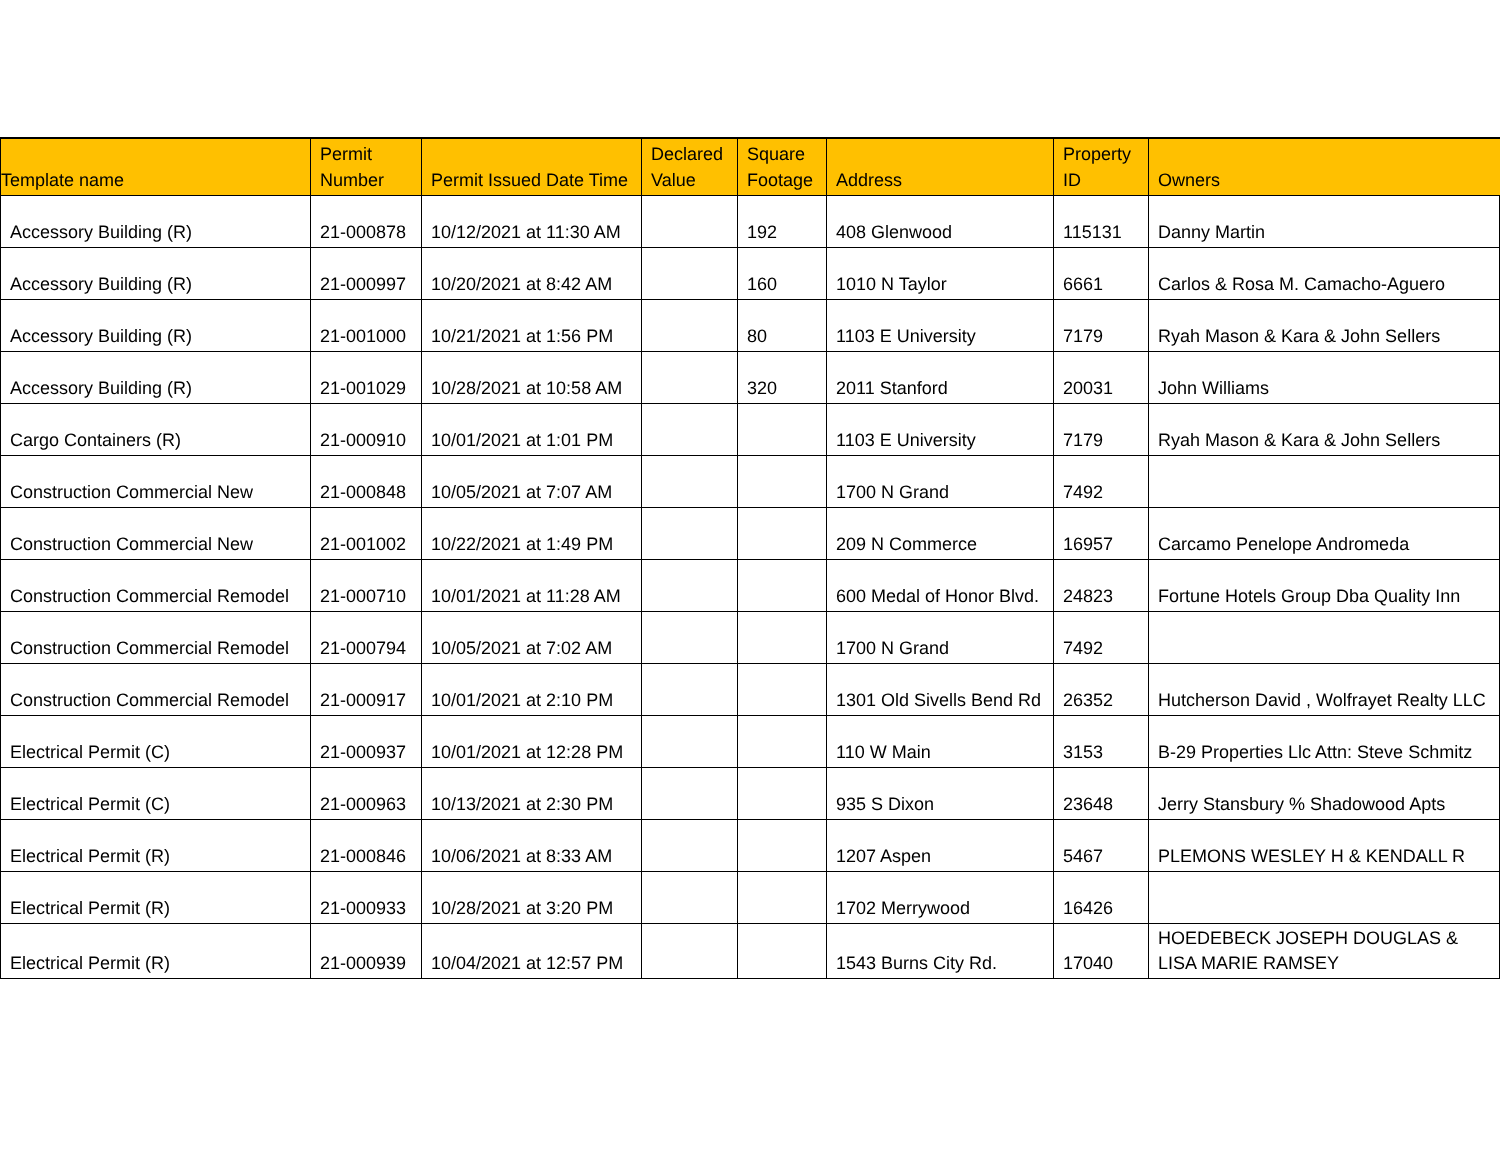| Template name | Permit Number | Permit Issued Date Time | Declared Value | Square Footage | Address | Property ID | Owners |
| --- | --- | --- | --- | --- | --- | --- | --- |
| Accessory Building (R) | 21-000878 | 10/12/2021 at 11:30 AM | | 192 | 408 Glenwood | 115131 | Danny Martin |
| Accessory Building (R) | 21-000997 | 10/20/2021 at 8:42 AM | | 160 | 1010 N Taylor | 6661 | Carlos & Rosa M. Camacho-Aguero |
| Accessory Building (R) | 21-001000 | 10/21/2021 at 1:56 PM | | 80 | 1103 E University | 7179 | Ryah Mason & Kara & John Sellers |
| Accessory Building (R) | 21-001029 | 10/28/2021 at 10:58 AM | | 320 | 2011 Stanford | 20031 | John Williams |
| Cargo Containers (R) | 21-000910 | 10/01/2021 at 1:01 PM | | | 1103 E University | 7179 | Ryah Mason & Kara & John Sellers |
| Construction Commercial New | 21-000848 | 10/05/2021 at 7:07 AM | | | 1700 N Grand | 7492 | |
| Construction Commercial New | 21-001002 | 10/22/2021 at 1:49 PM | | | 209 N Commerce | 16957 | Carcamo Penelope Andromeda |
| Construction Commercial Remodel | 21-000710 | 10/01/2021 at 11:28 AM | | | 600 Medal of Honor Blvd. | 24823 | Fortune Hotels Group Dba Quality Inn |
| Construction Commercial Remodel | 21-000794 | 10/05/2021 at 7:02 AM | | | 1700 N Grand | 7492 | |
| Construction Commercial Remodel | 21-000917 | 10/01/2021 at 2:10 PM | | | 1301 Old Sivells Bend Rd | 26352 | Hutcherson David , Wolfrayet Realty LLC |
| Electrical Permit (C) | 21-000937 | 10/01/2021 at 12:28 PM | | | 110 W Main | 3153 | B-29 Properties Llc Attn: Steve Schmitz |
| Electrical Permit (C) | 21-000963 | 10/13/2021 at 2:30 PM | | | 935 S Dixon | 23648 | Jerry Stansbury % Shadowood Apts |
| Electrical Permit (R) | 21-000846 | 10/06/2021 at 8:33 AM | | | 1207 Aspen | 5467 | PLEMONS WESLEY H & KENDALL R |
| Electrical Permit (R) | 21-000933 | 10/28/2021 at 3:20 PM | | | 1702 Merrywood | 16426 | |
| Electrical Permit (R) | 21-000939 | 10/04/2021 at 12:57 PM | | | 1543 Burns City Rd. | 17040 | HOEDEBECK JOSEPH DOUGLAS & LISA MARIE RAMSEY |